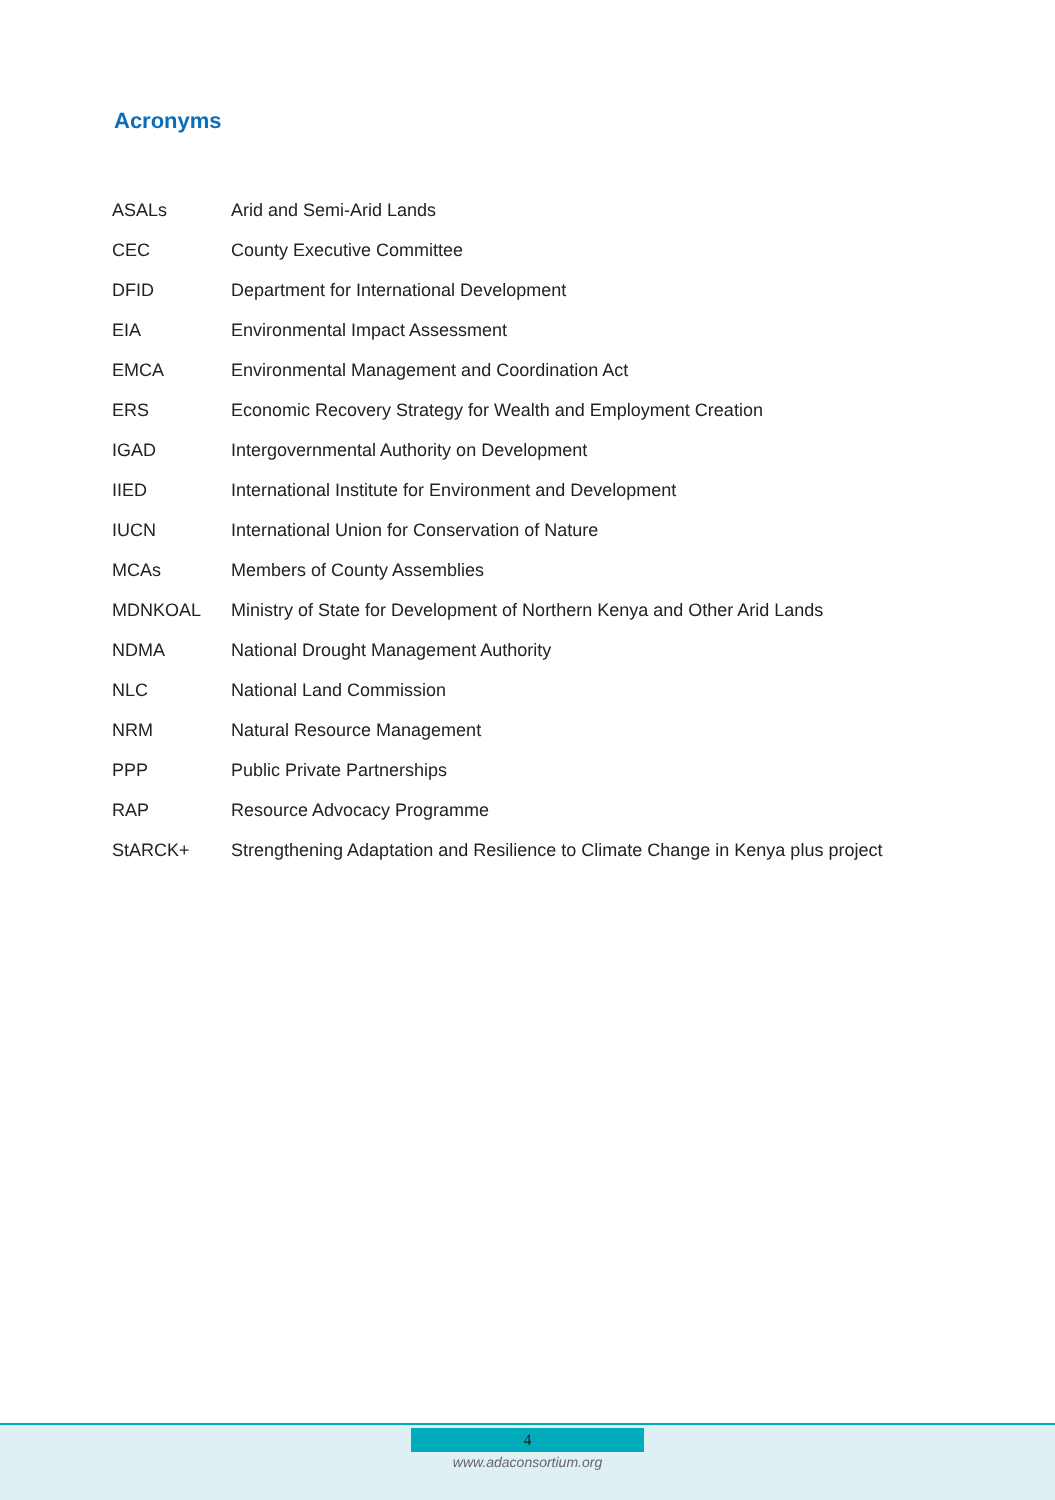Acronyms
| ASALs | Arid and Semi-Arid Lands |
| CEC | County Executive Committee |
| DFID | Department for International Development |
| EIA | Environmental Impact Assessment |
| EMCA | Environmental Management and Coordination Act |
| ERS | Economic Recovery Strategy for Wealth and Employment Creation |
| IGAD | Intergovernmental Authority on Development |
| IIED | International Institute for Environment and Development |
| IUCN | International Union for Conservation of Nature |
| MCAs | Members of County Assemblies |
| MDNKOAL | Ministry of State for Development of Northern Kenya and Other Arid Lands |
| NDMA | National Drought Management Authority |
| NLC | National Land Commission |
| NRM | Natural Resource Management |
| PPP | Public Private Partnerships |
| RAP | Resource Advocacy Programme |
| StARCK+ | Strengthening Adaptation and Resilience to Climate Change in Kenya plus project |
4
www.adaconsortium.org